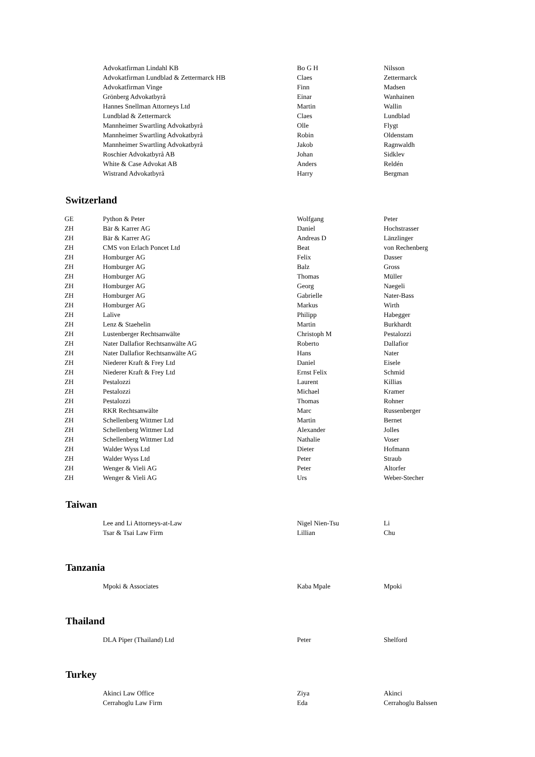| | Advokatfirman Lindahl KB | Bo G H | Nilsson |
| | Advokatfirman Lundblad & Zettermarck HB | Claes | Zettermarck |
| | Advokatfirman Vinge | Finn | Madsen |
| | Grönberg Advokatbyrå | Einar | Wanhainen |
| | Hannes Snellman Attorneys Ltd | Martin | Wallin |
| | Lundblad & Zettermarck | Claes | Lundblad |
| | Mannheimer Swartling Advokatbyrå | Olle | Flygt |
| | Mannheimer Swartling Advokatbyrå | Robin | Oldenstam |
| | Mannheimer Swartling Advokatbyrå | Jakob | Ragnwaldh |
| | Roschier Advokatbyrå AB | Johan | Sidklev |
| | White & Case Advokat AB | Anders | Reldén |
| | Wistrand Advokatbyrå | Harry | Bergman |
Switzerland
| GE | Python & Peter | Wolfgang | Peter |
| ZH | Bär & Karrer AG | Daniel | Hochstrasser |
| ZH | Bär & Karrer AG | Andreas D | Länzlinger |
| ZH | CMS von Erlach Poncet Ltd | Beat | von Rechenberg |
| ZH | Homburger AG | Felix | Dasser |
| ZH | Homburger AG | Balz | Gross |
| ZH | Homburger AG | Thomas | Müller |
| ZH | Homburger AG | Georg | Naegeli |
| ZH | Homburger AG | Gabrielle | Nater-Bass |
| ZH | Homburger AG | Markus | Wirth |
| ZH | Lalive | Philipp | Habegger |
| ZH | Lenz & Staehelin | Martin | Burkhardt |
| ZH | Lustenberger Rechtsanwälte | Christoph M | Pestalozzi |
| ZH | Nater Dallafior Rechtsanwälte AG | Roberto | Dallafior |
| ZH | Nater Dallafior Rechtsanwälte AG | Hans | Nater |
| ZH | Niederer Kraft & Frey Ltd | Daniel | Eisele |
| ZH | Niederer Kraft & Frey Ltd | Ernst Felix | Schmid |
| ZH | Pestalozzi | Laurent | Killias |
| ZH | Pestalozzi | Michael | Kramer |
| ZH | Pestalozzi | Thomas | Rohner |
| ZH | RKR Rechtsanwälte | Marc | Russenberger |
| ZH | Schellenberg Wittmer Ltd | Martin | Bernet |
| ZH | Schellenberg Wittmer Ltd | Alexander | Jolles |
| ZH | Schellenberg Wittmer Ltd | Nathalie | Voser |
| ZH | Walder Wyss Ltd | Dieter | Hofmann |
| ZH | Walder Wyss Ltd | Peter | Straub |
| ZH | Wenger & Vieli AG | Peter | Altorfer |
| ZH | Wenger & Vieli AG | Urs | Weber-Stecher |
Taiwan
| | Lee and Li Attorneys-at-Law | Nigel Nien-Tsu | Li |
| | Tsar & Tsai Law Firm | Lillian | Chu |
Tanzania
| | Mpoki & Associates | Kaba Mpale | Mpoki |
Thailand
| | DLA Piper (Thailand) Ltd | Peter | Shelford |
Turkey
| | Akinci Law Office | Ziya | Akinci |
| | Cerrahoglu Law Firm | Eda | Cerrahoglu Balssen |